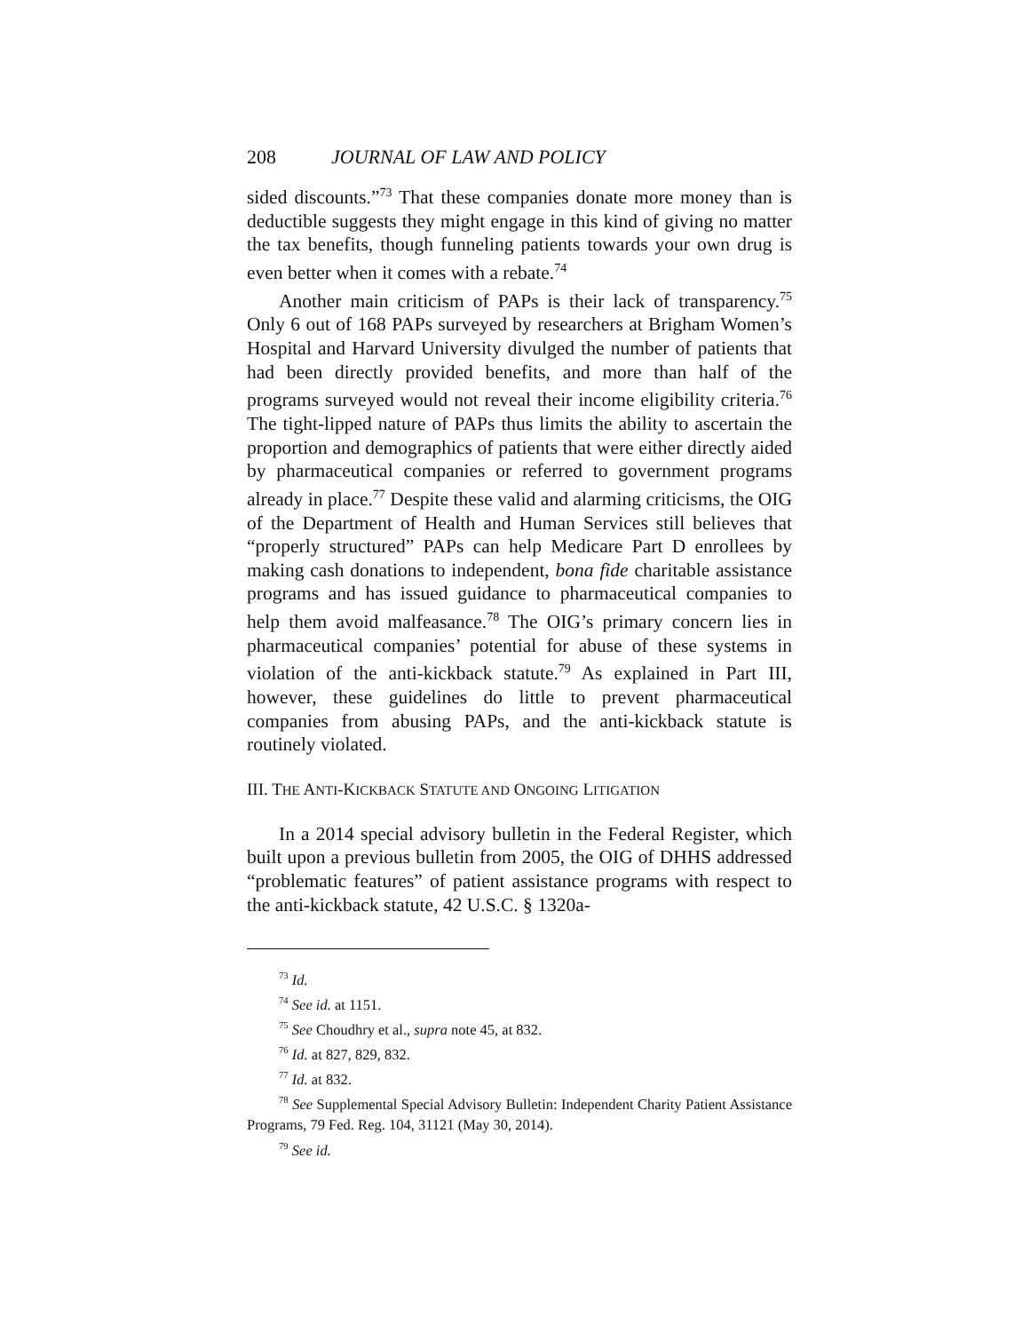208 JOURNAL OF LAW AND POLICY
sided discounts.”<sup>73</sup> That these companies donate more money than is deductible suggests they might engage in this kind of giving no matter the tax benefits, though funneling patients towards your own drug is even better when it comes with a rebate.<sup>74</sup>
Another main criticism of PAPs is their lack of transparency.<sup>75</sup> Only 6 out of 168 PAPs surveyed by researchers at Brigham Women’s Hospital and Harvard University divulged the number of patients that had been directly provided benefits, and more than half of the programs surveyed would not reveal their income eligibility criteria.<sup>76</sup> The tight-lipped nature of PAPs thus limits the ability to ascertain the proportion and demographics of patients that were either directly aided by pharmaceutical companies or referred to government programs already in place.<sup>77</sup> Despite these valid and alarming criticisms, the OIG of the Department of Health and Human Services still believes that “properly structured” PAPs can help Medicare Part D enrollees by making cash donations to independent, bona fide charitable assistance programs and has issued guidance to pharmaceutical companies to help them avoid malfeasance.<sup>78</sup> The OIG’s primary concern lies in pharmaceutical companies’ potential for abuse of these systems in violation of the anti-kickback statute.<sup>79</sup> As explained in Part III, however, these guidelines do little to prevent pharmaceutical companies from abusing PAPs, and the anti-kickback statute is routinely violated.
III. THE ANTI-KICKBACK STATUTE AND ONGOING LITIGATION
In a 2014 special advisory bulletin in the Federal Register, which built upon a previous bulletin from 2005, the OIG of DHHS addressed “problematic features” of patient assistance programs with respect to the anti-kickback statute, 42 U.S.C. § 1320a-
<sup>73</sup> Id.
<sup>74</sup> See id. at 1151.
<sup>75</sup> See Choudhry et al., supra note 45, at 832.
<sup>76</sup> Id. at 827, 829, 832.
<sup>77</sup> Id. at 832.
<sup>78</sup> See Supplemental Special Advisory Bulletin: Independent Charity Patient Assistance Programs, 79 Fed. Reg. 104, 31121 (May 30, 2014).
<sup>79</sup> See id.